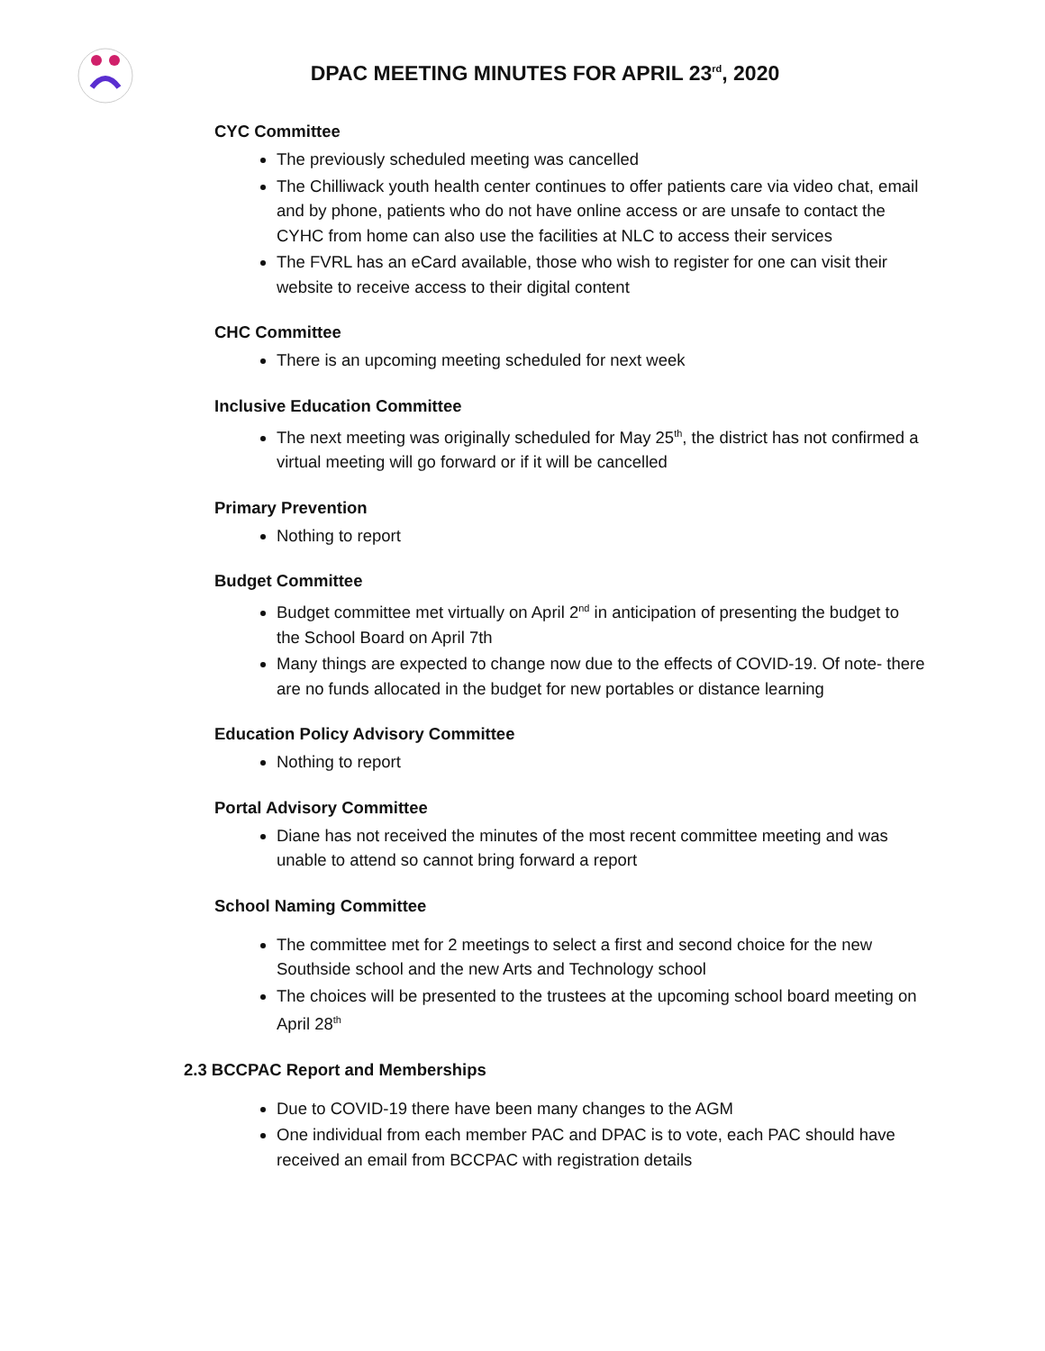DPAC MEETING MINUTES FOR APRIL 23<sup>rd</sup>, 2020
CYC Committee
The previously scheduled meeting was cancelled
The Chilliwack youth health center continues to offer patients care via video chat, email and by phone, patients who do not have online access or are unsafe to contact the CYHC from home can also use the facilities at NLC to access their services
The FVRL has an eCard available, those who wish to register for one can visit their website to receive access to their digital content
CHC Committee
There is an upcoming meeting scheduled for next week
Inclusive Education Committee
The next meeting was originally scheduled for May 25<sup>th</sup>, the district has not confirmed a virtual meeting will go forward or if it will be cancelled
Primary Prevention
Nothing to report
Budget Committee
Budget committee met virtually on April 2<sup>nd</sup> in anticipation of presenting the budget to the School Board on April 7th
Many things are expected to change now due to the effects of COVID-19. Of note- there are no funds allocated in the budget for new portables or distance learning
Education Policy Advisory Committee
Nothing to report
Portal Advisory Committee
Diane has not received the minutes of the most recent committee meeting and was unable to attend so cannot bring forward a report
School Naming Committee
The committee met for 2 meetings to select a first and second choice for the new Southside school and the new Arts and Technology school
The choices will be presented to the trustees at the upcoming school board meeting on April 28<sup>th</sup>
2.3 BCCPAC Report and Memberships
Due to COVID-19 there have been many changes to the AGM
One individual from each member PAC and DPAC is to vote, each PAC should have received an email from BCCPAC with registration details